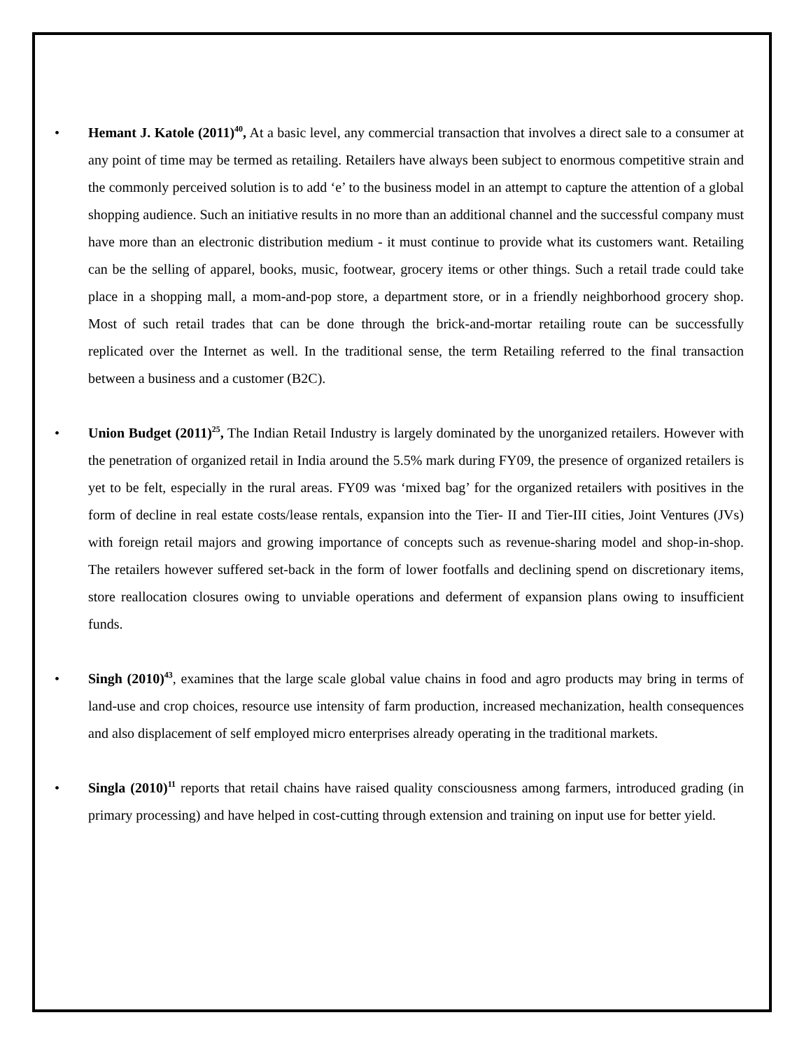• Hemant J. Katole (2011)<sup>40</sup>, At a basic level, any commercial transaction that involves a direct sale to a consumer at any point of time may be termed as retailing. Retailers have always been subject to enormous competitive strain and the commonly perceived solution is to add ‘e’ to the business model in an attempt to capture the attention of a global shopping audience. Such an initiative results in no more than an additional channel and the successful company must have more than an electronic distribution medium - it must continue to provide what its customers want. Retailing can be the selling of apparel, books, music, footwear, grocery items or other things. Such a retail trade could take place in a shopping mall, a mom-and-pop store, a department store, or in a friendly neighborhood grocery shop. Most of such retail trades that can be done through the brick-and-mortar retailing route can be successfully replicated over the Internet as well. In the traditional sense, the term Retailing referred to the final transaction between a business and a customer (B2C).
• Union Budget (2011)<sup>25</sup>, The Indian Retail Industry is largely dominated by the unorganized retailers. However with the penetration of organized retail in India around the 5.5% mark during FY09, the presence of organized retailers is yet to be felt, especially in the rural areas. FY09 was ‘mixed bag’ for the organized retailers with positives in the form of decline in real estate costs/lease rentals, expansion into the Tier- II and Tier-III cities, Joint Ventures (JVs) with foreign retail majors and growing importance of concepts such as revenue-sharing model and shop-in-shop. The retailers however suffered set-back in the form of lower footfalls and declining spend on discretionary items, store reallocation closures owing to unviable operations and deferment of expansion plans owing to insufficient funds.
• Singh (2010)<sup>43</sup>, examines that the large scale global value chains in food and agro products may bring in terms of land-use and crop choices, resource use intensity of farm production, increased mechanization, health consequences and also displacement of self employed micro enterprises already operating in the traditional markets.
• Singla (2010)<sup>11</sup> reports that retail chains have raised quality consciousness among farmers, introduced grading (in primary processing) and have helped in cost-cutting through extension and training on input use for better yield.